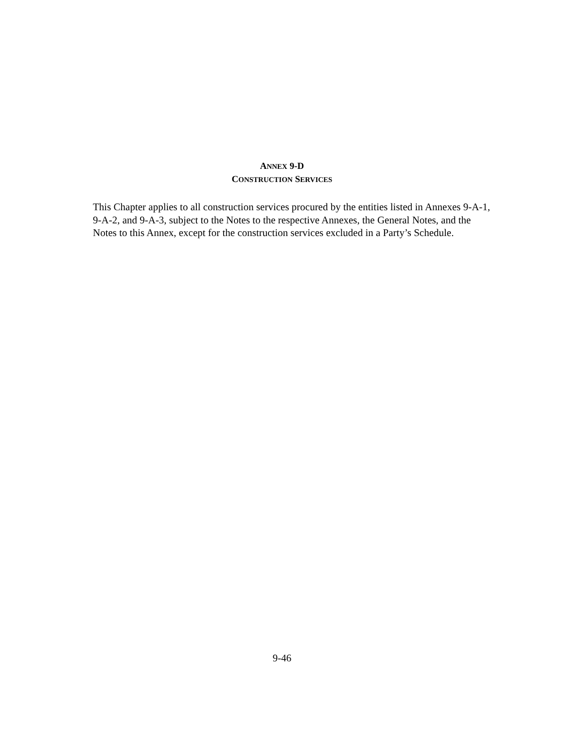ANNEX 9-D
CONSTRUCTION SERVICES
This Chapter applies to all construction services procured by the entities listed in Annexes 9-A-1, 9-A-2, and 9-A-3, subject to the Notes to the respective Annexes, the General Notes, and the Notes to this Annex, except for the construction services excluded in a Party’s Schedule.
9-46